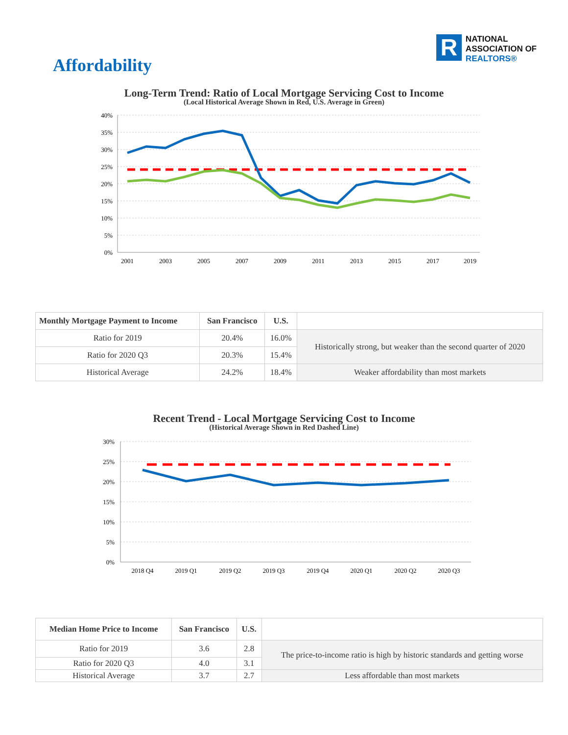Affordability
R
NATIONAL
ASSOCIATION OF
REALTORS®
Long-Term Trend: Ratio of Local Mortgage Servicing Cost to Income
(Local Historical Average Shown in Red, U.S. Average in Green)
40%
35%
30%
25%
20%
15%
10%
5%
0%
2001
2003
2005
2007
2009
2011
2013
2015
2017
2019
| Monthly Mortgage Payment to Income | San Francisco | U.S. | |
| --- | --- | --- | --- |
| Ratio for 2019 | 20.4% | 16.0% | Historically strong, but weaker than the second quarter of 2020 |
| Ratio for 2020 Q3 | 20.3% | 15.4% | |
| Historical Average | 24.2% | 18.4% | Weaker affordability than most markets |
Recent Trend - Local Mortgage Servicing Cost to Income
(Historical Average Shown in Red Dashed Line)
30%
25%
20%
15%
10%
5%
0%
2018 Q4
2019 Q1
2019 Q2
2019 Q3
2019 Q4
2020 Q1
2020 Q2
2020 Q3
| Median Home Price to Income | San Francisco | U.S. | |
| --- | --- | --- | --- |
| Ratio for 2019 | 3.6 | 2.8 | The price-to-income ratio is high by historic standards and getting worse |
| Ratio for 2020 Q3 | 4.0 | 3.1 | |
| Historical Average | 3.7 | 2.7 | Less affordable than most markets |